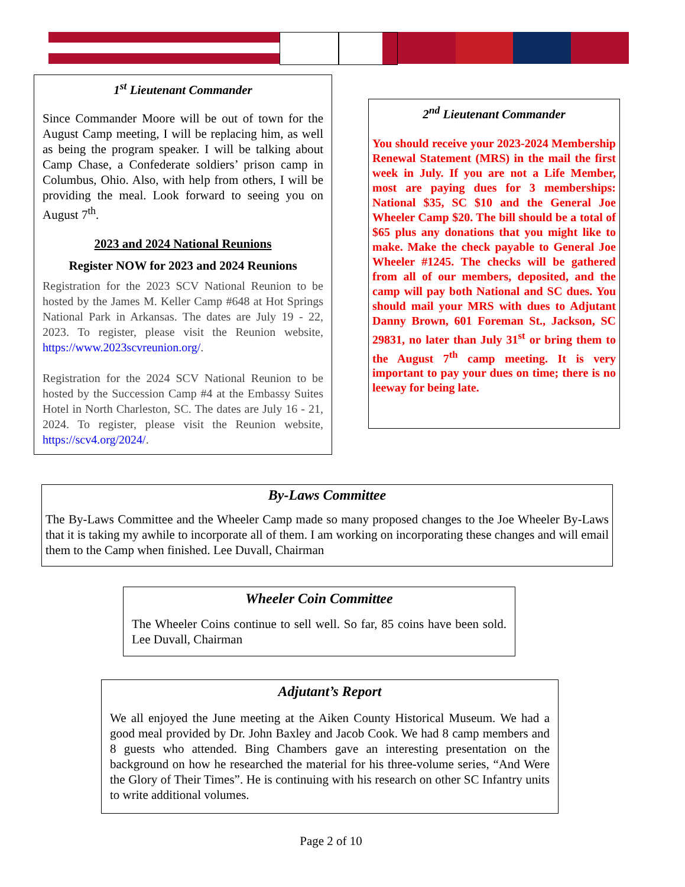1<sup>st</sup> Lieutenant Commander
Since Commander Moore will be out of town for the August Camp meeting, I will be replacing him, as well as being the program speaker. I will be talking about Camp Chase, a Confederate soldiers’ prison camp in Columbus, Ohio. Also, with help from others, I will be providing the meal. Look forward to seeing you on August 7<sup>th</sup>.
2023 and 2024 National Reunions
Register NOW for 2023 and 2024 Reunions
Registration for the 2023 SCV National Reunion to be hosted by the James M. Keller Camp #648 at Hot Springs National Park in Arkansas. The dates are July 19 - 22, 2023. To register, please visit the Reunion website, https://www.2023scvreunion.org/.
Registration for the 2024 SCV National Reunion to be hosted by the Succession Camp #4 at the Embassy Suites Hotel in North Charleston, SC. The dates are July 16 - 21, 2024. To register, please visit the Reunion website, https://scv4.org/2024/.
2<sup>nd</sup> Lieutenant Commander
You should receive your 2023-2024 Membership Renewal Statement (MRS) in the mail the first week in July. If you are not a Life Member, most are paying dues for 3 memberships: National $35, SC $10 and the General Joe Wheeler Camp $20. The bill should be a total of $65 plus any donations that you might like to make. Make the check payable to General Joe Wheeler #1245. The checks will be gathered from all of our members, deposited, and the camp will pay both National and SC dues. You should mail your MRS with dues to Adjutant Danny Brown, 601 Foreman St., Jackson, SC 29831, no later than July 31<sup>st</sup> or bring them to the August 7<sup>th</sup> camp meeting. It is very important to pay your dues on time; there is no leeway for being late.
By-Laws Committee
The By-Laws Committee and the Wheeler Camp made so many proposed changes to the Joe Wheeler By-Laws that it is taking my awhile to incorporate all of them. I am working on incorporating these changes and will email them to the Camp when finished. Lee Duvall, Chairman
Wheeler Coin Committee
The Wheeler Coins continue to sell well. So far, 85 coins have been sold. Lee Duvall, Chairman
Adjutant’s Report
We all enjoyed the June meeting at the Aiken County Historical Museum. We had a good meal provided by Dr. John Baxley and Jacob Cook. We had 8 camp members and 8 guests who attended. Bing Chambers gave an interesting presentation on the background on how he researched the material for his three-volume series, “And Were the Glory of Their Times”. He is continuing with his research on other SC Infantry units to write additional volumes.
Page 2 of 10